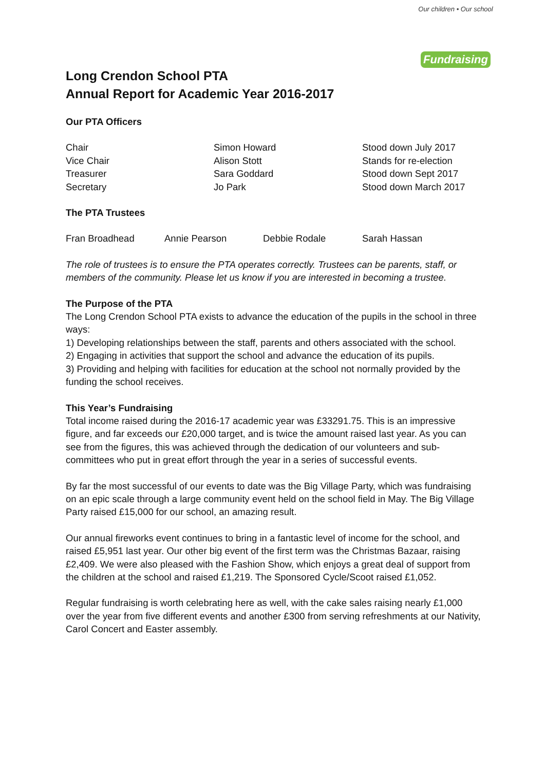Our children • Our school
Fundraising
Long Crendon School PTA
Annual Report for Academic Year 2016-2017
Our PTA Officers
| Chair | Simon Howard | Stood down July 2017 |
| Vice Chair | Alison Stott | Stands for re-election |
| Treasurer | Sara Goddard | Stood down Sept 2017 |
| Secretary | Jo Park | Stood down March 2017 |
The PTA Trustees
| Fran Broadhead | Annie Pearson | Debbie Rodale | Sarah Hassan |
The role of trustees is to ensure the PTA operates correctly. Trustees can be parents, staff, or members of the community. Please let us know if you are interested in becoming a trustee.
The Purpose of the PTA
The Long Crendon School PTA exists to advance the education of the pupils in the school in three ways:
1) Developing relationships between the staff, parents and others associated with the school.
2) Engaging in activities that support the school and advance the education of its pupils.
3) Providing and helping with facilities for education at the school not normally provided by the funding the school receives.
This Year’s Fundraising
Total income raised during the 2016-17 academic year was £33291.75. This is an impressive figure, and far exceeds our £20,000 target, and is twice the amount raised last year. As you can see from the figures, this was achieved through the dedication of our volunteers and sub-committees who put in great effort through the year in a series of successful events.
By far the most successful of our events to date was the Big Village Party, which was fundraising on an epic scale through a large community event held on the school field in May. The Big Village Party raised £15,000 for our school, an amazing result.
Our annual fireworks event continues to bring in a fantastic level of income for the school, and raised £5,951 last year. Our other big event of the first term was the Christmas Bazaar, raising £2,409. We were also pleased with the Fashion Show, which enjoys a great deal of support from the children at the school and raised £1,219. The Sponsored Cycle/Scoot raised £1,052.
Regular fundraising is worth celebrating here as well, with the cake sales raising nearly £1,000 over the year from five different events and another £300 from serving refreshments at our Nativity, Carol Concert and Easter assembly.